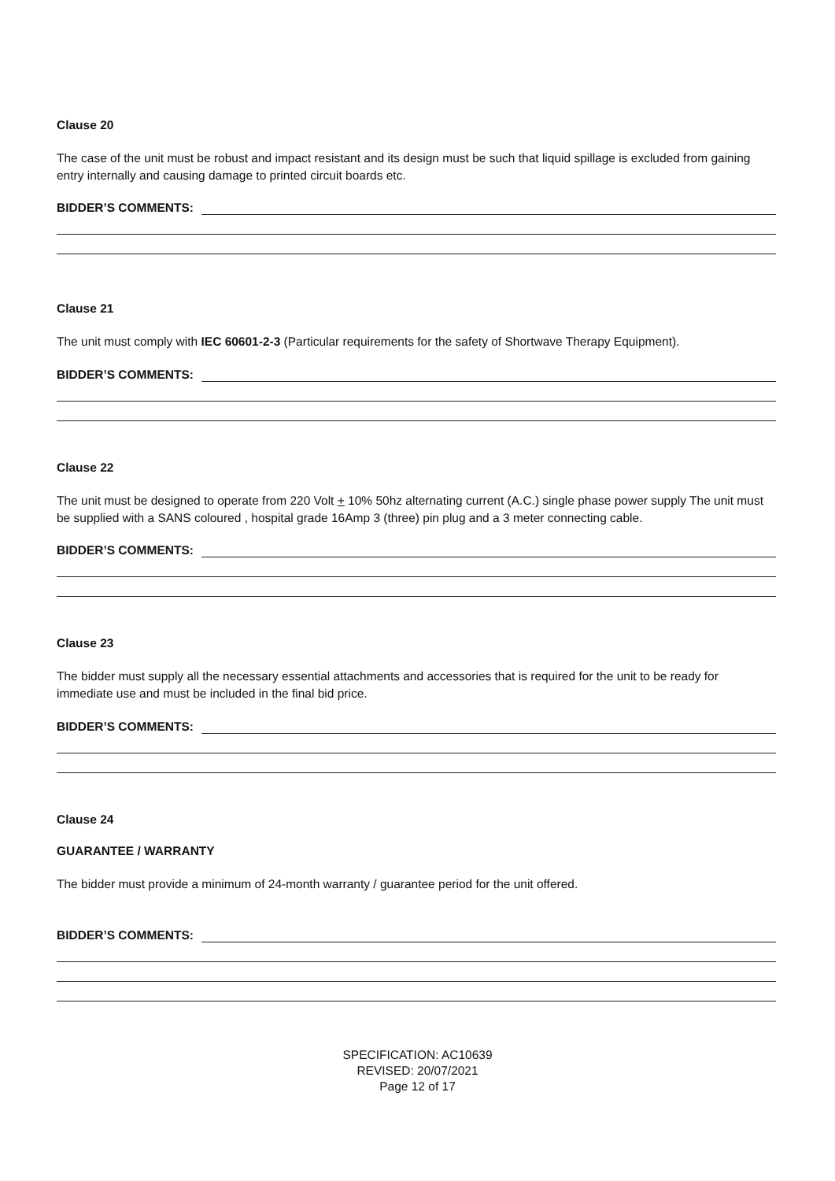Clause 20
The case of the unit must be robust and impact resistant and its design must be such that liquid spillage is excluded from gaining entry internally and causing damage to printed circuit boards etc.
BIDDER’S COMMENTS:
Clause 21
The unit must comply with IEC 60601-2-3 (Particular requirements for the safety of Shortwave Therapy Equipment).
BIDDER’S COMMENTS:
Clause 22
The unit must be designed to operate from 220 Volt + 10% 50hz alternating current (A.C.) single phase power supply The unit must be supplied with a SANS coloured , hospital grade 16Amp 3 (three) pin plug and a 3 meter connecting cable.
BIDDER’S COMMENTS:
Clause 23
The bidder must supply all the necessary essential attachments and accessories that is required for the unit to be ready for immediate use and must be included in the final bid price.
BIDDER’S COMMENTS:
Clause 24
GUARANTEE / WARRANTY
The bidder must provide a minimum of 24-month warranty / guarantee period for the unit offered.
BIDDER’S COMMENTS:
SPECIFICATION: AC10639
REVISED: 20/07/2021
Page 12 of 17